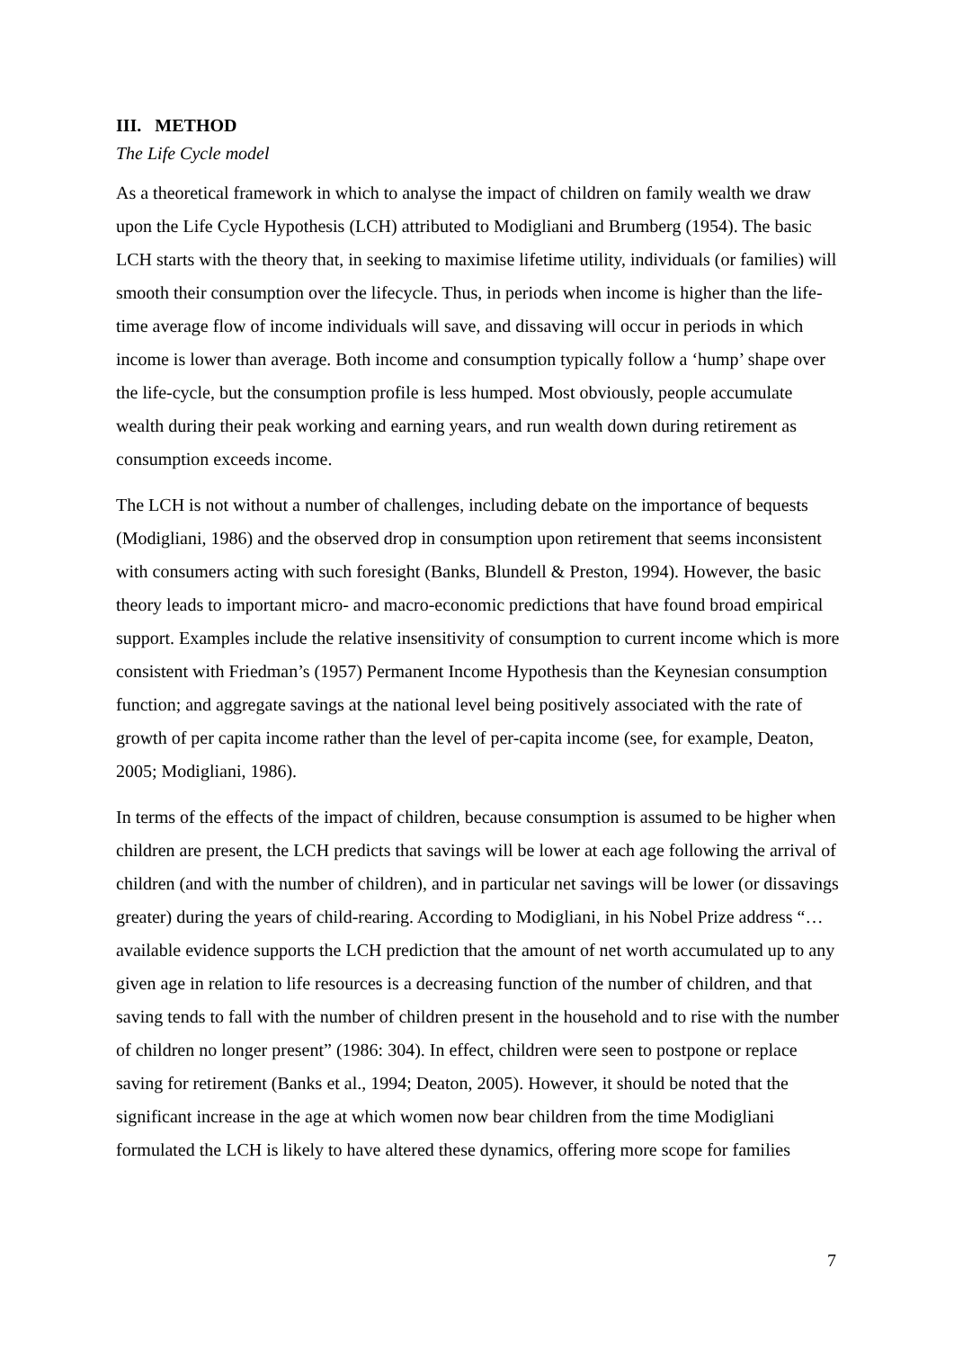III. METHOD
The Life Cycle model
As a theoretical framework in which to analyse the impact of children on family wealth we draw upon the Life Cycle Hypothesis (LCH) attributed to Modigliani and Brumberg (1954). The basic LCH starts with the theory that, in seeking to maximise lifetime utility, individuals (or families) will smooth their consumption over the lifecycle. Thus, in periods when income is higher than the life-time average flow of income individuals will save, and dissaving will occur in periods in which income is lower than average. Both income and consumption typically follow a ‘hump’ shape over the life-cycle, but the consumption profile is less humped. Most obviously, people accumulate wealth during their peak working and earning years, and run wealth down during retirement as consumption exceeds income.
The LCH is not without a number of challenges, including debate on the importance of bequests (Modigliani, 1986) and the observed drop in consumption upon retirement that seems inconsistent with consumers acting with such foresight (Banks, Blundell & Preston, 1994). However, the basic theory leads to important micro- and macro-economic predictions that have found broad empirical support. Examples include the relative insensitivity of consumption to current income which is more consistent with Friedman’s (1957) Permanent Income Hypothesis than the Keynesian consumption function; and aggregate savings at the national level being positively associated with the rate of growth of per capita income rather than the level of per-capita income (see, for example, Deaton, 2005; Modigliani, 1986).
In terms of the effects of the impact of children, because consumption is assumed to be higher when children are present, the LCH predicts that savings will be lower at each age following the arrival of children (and with the number of children), and in particular net savings will be lower (or dissavings greater) during the years of child-rearing. According to Modigliani, in his Nobel Prize address “… available evidence supports the LCH prediction that the amount of net worth accumulated up to any given age in relation to life resources is a decreasing function of the number of children, and that saving tends to fall with the number of children present in the household and to rise with the number of children no longer present” (1986: 304). In effect, children were seen to postpone or replace saving for retirement (Banks et al., 1994; Deaton, 2005). However, it should be noted that the significant increase in the age at which women now bear children from the time Modigliani formulated the LCH is likely to have altered these dynamics, offering more scope for families
7